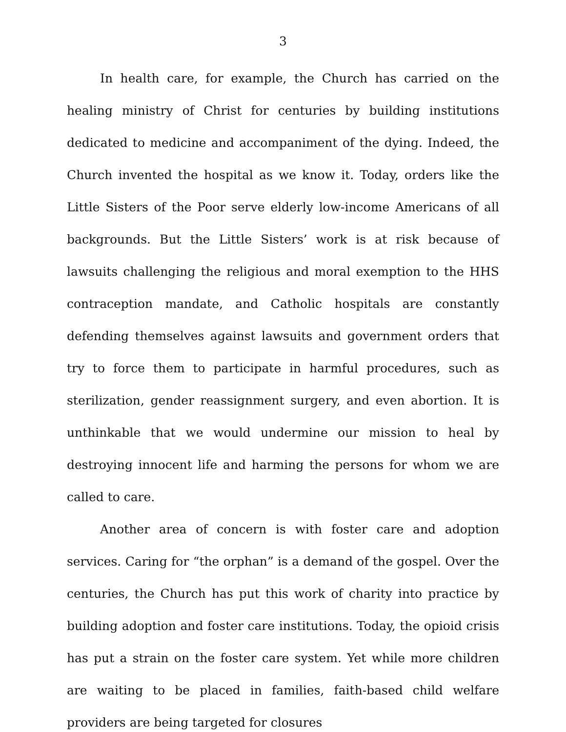3
In health care, for example, the Church has carried on the healing ministry of Christ for centuries by building institutions dedicated to medicine and accompaniment of the dying. Indeed, the Church invented the hospital as we know it. Today, orders like the Little Sisters of the Poor serve elderly low-income Americans of all backgrounds. But the Little Sisters’ work is at risk because of lawsuits challenging the religious and moral exemption to the HHS contraception mandate, and Catholic hospitals are constantly defending themselves against lawsuits and government orders that try to force them to participate in harmful procedures, such as sterilization, gender reassignment surgery, and even abortion. It is unthinkable that we would undermine our mission to heal by destroying innocent life and harming the persons for whom we are called to care.
Another area of concern is with foster care and adoption services. Caring for “the orphan” is a demand of the gospel. Over the centuries, the Church has put this work of charity into practice by building adoption and foster care institutions. Today, the opioid crisis has put a strain on the foster care system. Yet while more children are waiting to be placed in families, faith-based child welfare providers are being targeted for closures